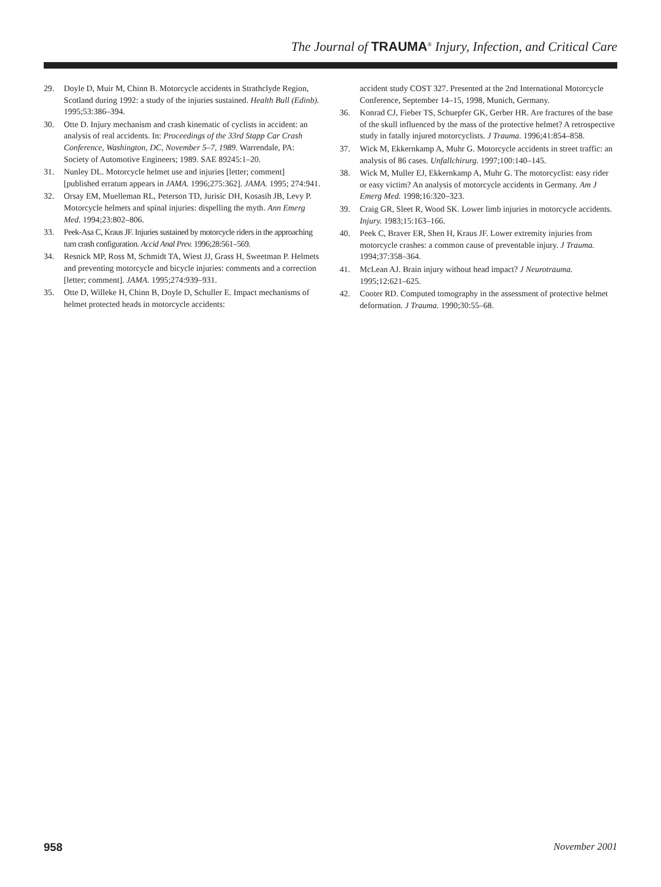The Journal of TRAUMA<sup>®</sup> Injury, Infection, and Critical Care
29. Doyle D, Muir M, Chinn B. Motorcycle accidents in Strathclyde Region, Scotland during 1992: a study of the injuries sustained. Health Bull (Edinb). 1995;53:386–394.
30. Otte D. Injury mechanism and crash kinematic of cyclists in accident: an analysis of real accidents. In: Proceedings of the 33rd Stapp Car Crash Conference, Washington, DC, November 5–7, 1989. Warrendale, PA: Society of Automotive Engineers; 1989. SAE 89245:1–20.
31. Nunley DL. Motorcycle helmet use and injuries [letter; comment] [published erratum appears in JAMA. 1996;275:362]. JAMA. 1995; 274:941.
32. Orsay EM, Muelleman RL, Peterson TD, Jurisic DH, Kosasih JB, Levy P. Motorcycle helmets and spinal injuries: dispelling the myth. Ann Emerg Med. 1994;23:802–806.
33. Peek-Asa C, Kraus JF. Injuries sustained by motorcycle riders in the approaching turn crash configuration. Accid Anal Prev. 1996;28:561–569.
34. Resnick MP, Ross M, Schmidt TA, Wiest JJ, Grass H, Sweetman P. Helmets and preventing motorcycle and bicycle injuries: comments and a correction [letter; comment]. JAMA. 1995;274:939–931.
35. Otte D, Willeke H, Chinn B, Doyle D, Schuller E. Impact mechanisms of helmet protected heads in motorcycle accidents:
accident study COST 327. Presented at the 2nd International Motorcycle Conference, September 14–15, 1998, Munich, Germany.
36. Konrad CJ, Fieber TS, Schuepfer GK, Gerber HR. Are fractures of the base of the skull influenced by the mass of the protective helmet? A retrospective study in fatally injured motorcyclists. J Trauma. 1996;41:854–858.
37. Wick M, Ekkernkamp A, Muhr G. Motorcycle accidents in street traffic: an analysis of 86 cases. Unfallchirurg. 1997;100:140–145.
38. Wick M, Muller EJ, Ekkernkamp A, Muhr G. The motorcyclist: easy rider or easy victim? An analysis of motorcycle accidents in Germany. Am J Emerg Med. 1998;16:320–323.
39. Craig GR, Sleet R, Wood SK. Lower limb injuries in motorcycle accidents. Injury. 1983;15:163–166.
40. Peek C, Braver ER, Shen H, Kraus JF. Lower extremity injuries from motorcycle crashes: a common cause of preventable injury. J Trauma. 1994;37:358–364.
41. McLean AJ. Brain injury without head impact? J Neurotrauma. 1995;12:621–625.
42. Cooter RD. Computed tomography in the assessment of protective helmet deformation. J Trauma. 1990;30:55–68.
958 November 2001